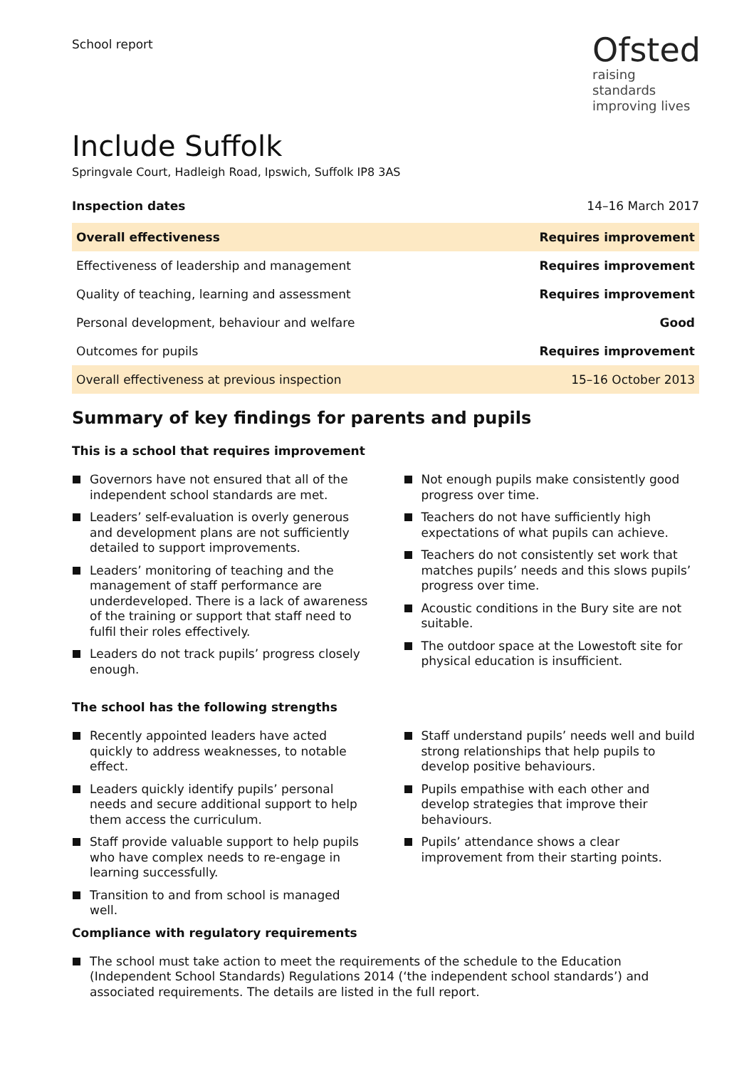School report
Ofsted
raising standards
improving lives
Include Suffolk
Springvale Court, Hadleigh Road, Ipswich, Suffolk IP8 3AS
Inspection dates 14–16 March 2017
| Overall effectiveness | Requires improvement |
| Effectiveness of leadership and management | Requires improvement |
| Quality of teaching, learning and assessment | Requires improvement |
| Personal development, behaviour and welfare | Good |
| Outcomes for pupils | Requires improvement |
| Overall effectiveness at previous inspection | 15–16 October 2013 |
Summary of key findings for parents and pupils
This is a school that requires improvement
Governors have not ensured that all of the independent school standards are met.
Leaders’ self-evaluation is overly generous and development plans are not sufficiently detailed to support improvements.
Leaders’ monitoring of teaching and the management of staff performance are underdeveloped. There is a lack of awareness of the training or support that staff need to fulfil their roles effectively.
Leaders do not track pupils’ progress closely enough.
Not enough pupils make consistently good progress over time.
Teachers do not have sufficiently high expectations of what pupils can achieve.
Teachers do not consistently set work that matches pupils’ needs and this slows pupils’ progress over time.
Acoustic conditions in the Bury site are not suitable.
The outdoor space at the Lowestoft site for physical education is insufficient.
The school has the following strengths
Recently appointed leaders have acted quickly to address weaknesses, to notable effect.
Leaders quickly identify pupils’ personal needs and secure additional support to help them access the curriculum.
Staff provide valuable support to help pupils who have complex needs to re-engage in learning successfully.
Transition to and from school is managed well.
Staff understand pupils’ needs well and build strong relationships that help pupils to develop positive behaviours.
Pupils empathise with each other and develop strategies that improve their behaviours.
Pupils’ attendance shows a clear improvement from their starting points.
Compliance with regulatory requirements
The school must take action to meet the requirements of the schedule to the Education (Independent School Standards) Regulations 2014 (‘the independent school standards’) and associated requirements. The details are listed in the full report.